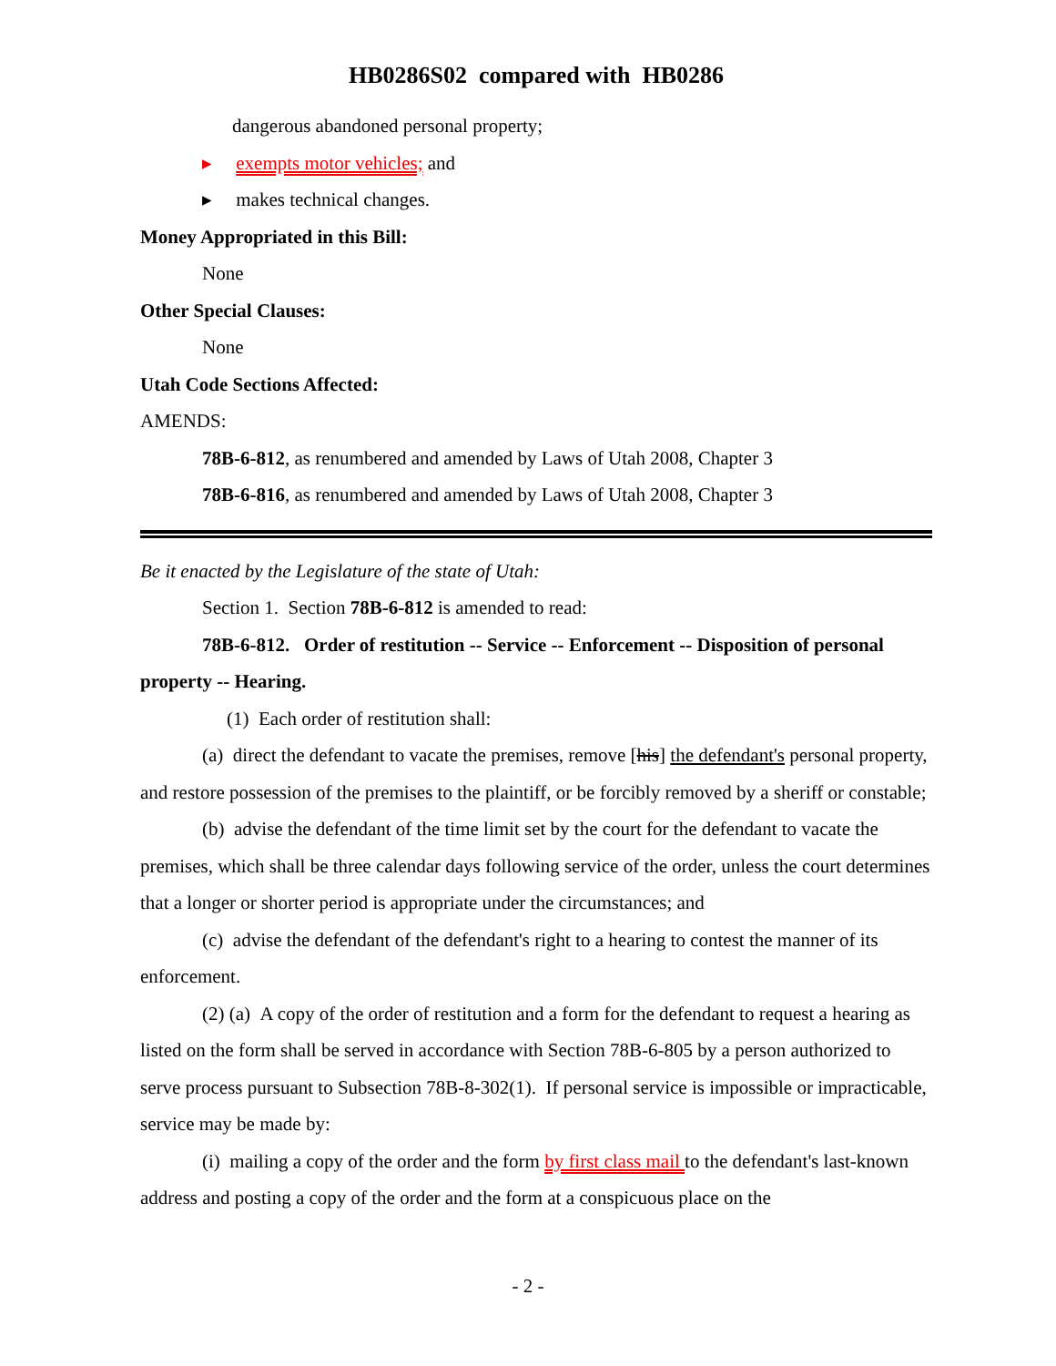HB0286S02 compared with HB0286
dangerous abandoned personal property;
▸ exempts motor vehicles; and
▸ makes technical changes.
Money Appropriated in this Bill:
None
Other Special Clauses:
None
Utah Code Sections Affected:
AMENDS:
78B-6-812, as renumbered and amended by Laws of Utah 2008, Chapter 3
78B-6-816, as renumbered and amended by Laws of Utah 2008, Chapter 3
Be it enacted by the Legislature of the state of Utah:
Section 1. Section 78B-6-812 is amended to read:
78B-6-812. Order of restitution -- Service -- Enforcement -- Disposition of personal property -- Hearing.
(1) Each order of restitution shall:
(a) direct the defendant to vacate the premises, remove [his] the defendant's personal property, and restore possession of the premises to the plaintiff, or be forcibly removed by a sheriff or constable;
(b) advise the defendant of the time limit set by the court for the defendant to vacate the premises, which shall be three calendar days following service of the order, unless the court determines that a longer or shorter period is appropriate under the circumstances; and
(c) advise the defendant of the defendant's right to a hearing to contest the manner of its enforcement.
(2) (a) A copy of the order of restitution and a form for the defendant to request a hearing as listed on the form shall be served in accordance with Section 78B-6-805 by a person authorized to serve process pursuant to Subsection 78B-8-302(1). If personal service is impossible or impracticable, service may be made by:
(i) mailing a copy of the order and the form by first class mail to the defendant's last-known address and posting a copy of the order and the form at a conspicuous place on the
- 2 -